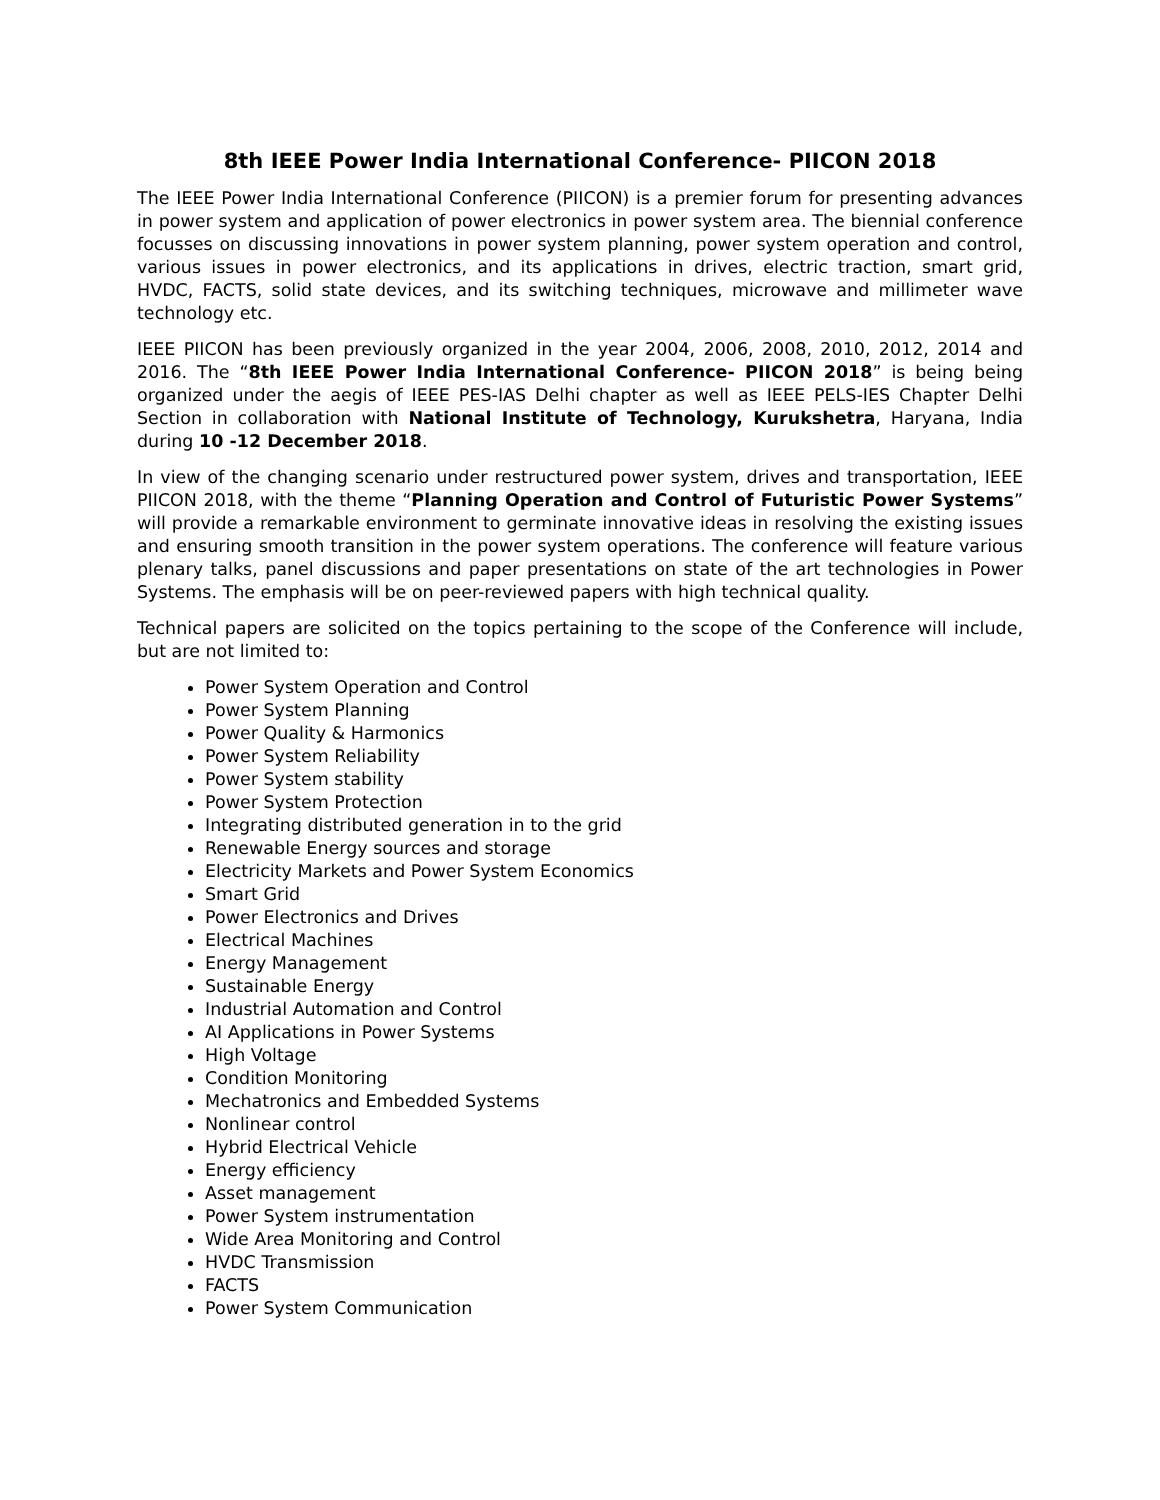8th IEEE Power India International Conference- PIICON 2018
The IEEE Power India International Conference (PIICON) is a premier forum for presenting advances in power system and application of power electronics in power system area. The biennial conference focusses on discussing innovations in power system planning, power system operation and control, various issues in power electronics, and its applications in drives, electric traction, smart grid, HVDC, FACTS, solid state devices, and its switching techniques, microwave and millimeter wave technology etc.
IEEE PIICON has been previously organized in the year 2004, 2006, 2008, 2010, 2012, 2014 and 2016. The “8th IEEE Power India International Conference- PIICON 2018” is being being organized under the aegis of IEEE PES-IAS Delhi chapter as well as IEEE PELS-IES Chapter Delhi Section in collaboration with National Institute of Technology, Kurukshetra, Haryana, India during 10 -12 December 2018.
In view of the changing scenario under restructured power system, drives and transportation, IEEE PIICON 2018, with the theme “Planning Operation and Control of Futuristic Power Systems” will provide a remarkable environment to germinate innovative ideas in resolving the existing issues and ensuring smooth transition in the power system operations. The conference will feature various plenary talks, panel discussions and paper presentations on state of the art technologies in Power Systems. The emphasis will be on peer-reviewed papers with high technical quality.
Technical papers are solicited on the topics pertaining to the scope of the Conference will include, but are not limited to:
Power System Operation and Control
Power System Planning
Power Quality & Harmonics
Power System Reliability
Power System stability
Power System Protection
Integrating distributed generation in to the grid
Renewable Energy sources and storage
Electricity Markets and Power System Economics
Smart Grid
Power Electronics and Drives
Electrical Machines
Energy Management
Sustainable Energy
Industrial Automation and Control
AI Applications in Power Systems
High Voltage
Condition Monitoring
Mechatronics and Embedded Systems
Nonlinear control
Hybrid Electrical Vehicle
Energy efficiency
Asset management
Power System instrumentation
Wide Area Monitoring and Control
HVDC Transmission
FACTS
Power System Communication